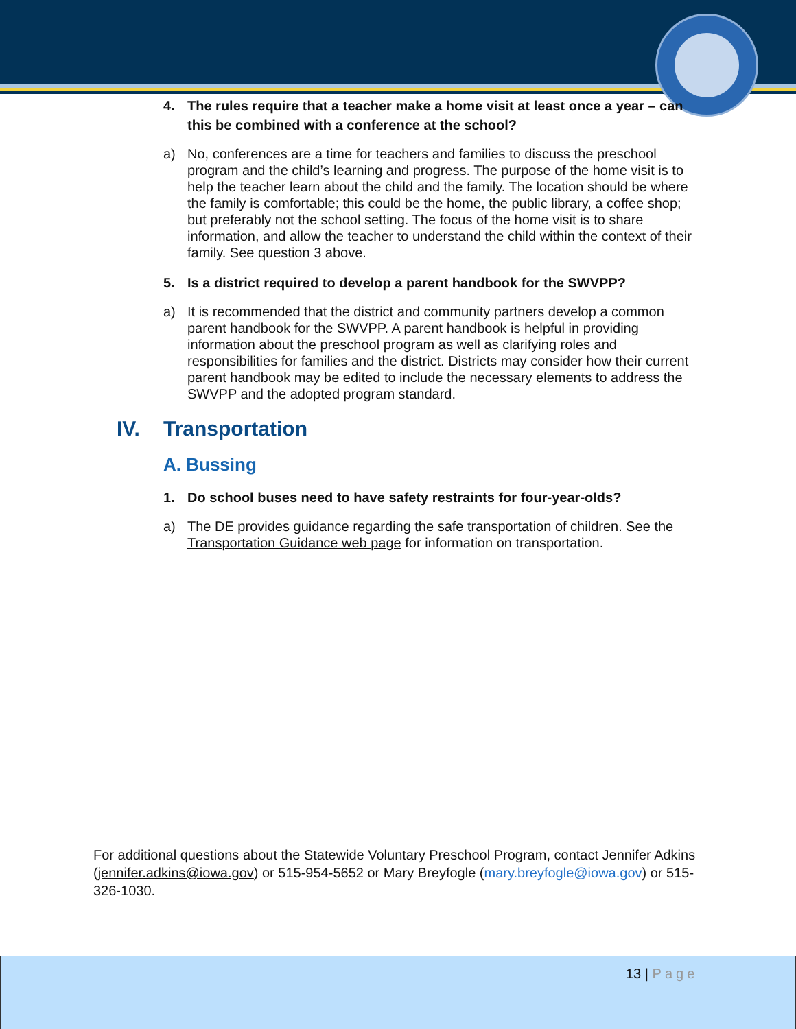4. The rules require that a teacher make a home visit at least once a year – can this be combined with a conference at the school?
a) No, conferences are a time for teachers and families to discuss the preschool program and the child’s learning and progress. The purpose of the home visit is to help the teacher learn about the child and the family. The location should be where the family is comfortable; this could be the home, the public library, a coffee shop; but preferably not the school setting. The focus of the home visit is to share information, and allow the teacher to understand the child within the context of their family. See question 3 above.
5. Is a district required to develop a parent handbook for the SWVPP?
a) It is recommended that the district and community partners develop a common parent handbook for the SWVPP. A parent handbook is helpful in providing information about the preschool program as well as clarifying roles and responsibilities for families and the district. Districts may consider how their current parent handbook may be edited to include the necessary elements to address the SWVPP and the adopted program standard.
IV. Transportation
A. Bussing
1. Do school buses need to have safety restraints for four-year-olds?
a) The DE provides guidance regarding the safe transportation of children. See the Transportation Guidance web page for information on transportation.
For additional questions about the Statewide Voluntary Preschool Program, contact Jennifer Adkins (jennifer.adkins@iowa.gov) or 515-954-5652 or Mary Breyfogle (mary.breyfogle@iowa.gov) or 515-326-1030.
13 | Page